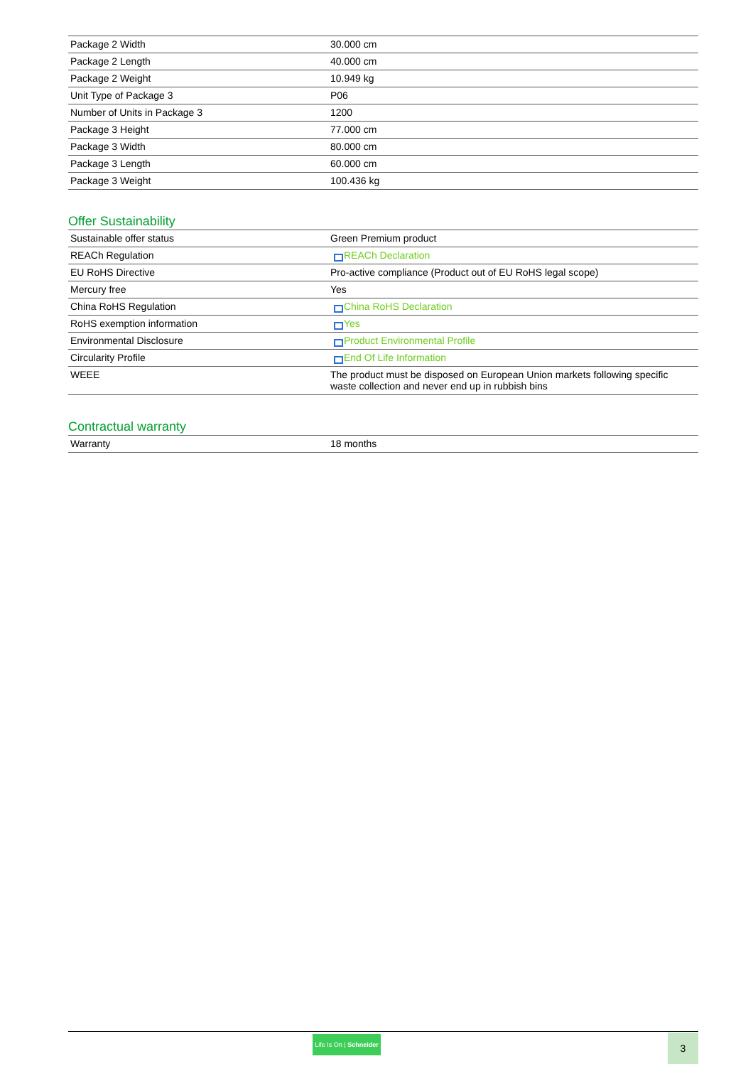| Package 2 Width | 30.000 cm |
| Package 2 Length | 40.000 cm |
| Package 2 Weight | 10.949 kg |
| Unit Type of Package 3 | P06 |
| Number of Units in Package 3 | 1200 |
| Package 3 Height | 77.000 cm |
| Package 3 Width | 80.000 cm |
| Package 3 Length | 60.000 cm |
| Package 3 Weight | 100.436 kg |
Offer Sustainability
| Sustainable offer status | Green Premium product |
| REACh Regulation | REACh Declaration |
| EU RoHS Directive | Pro-active compliance (Product out of EU RoHS legal scope) |
| Mercury free | Yes |
| China RoHS Regulation | China RoHS Declaration |
| RoHS exemption information | Yes |
| Environmental Disclosure | Product Environmental Profile |
| Circularity Profile | End Of Life Information |
| WEEE | The product must be disposed on European Union markets following specific waste collection and never end up in rubbish bins |
Contractual warranty
| Warranty | 18 months |
Life Is On | Schneider
3